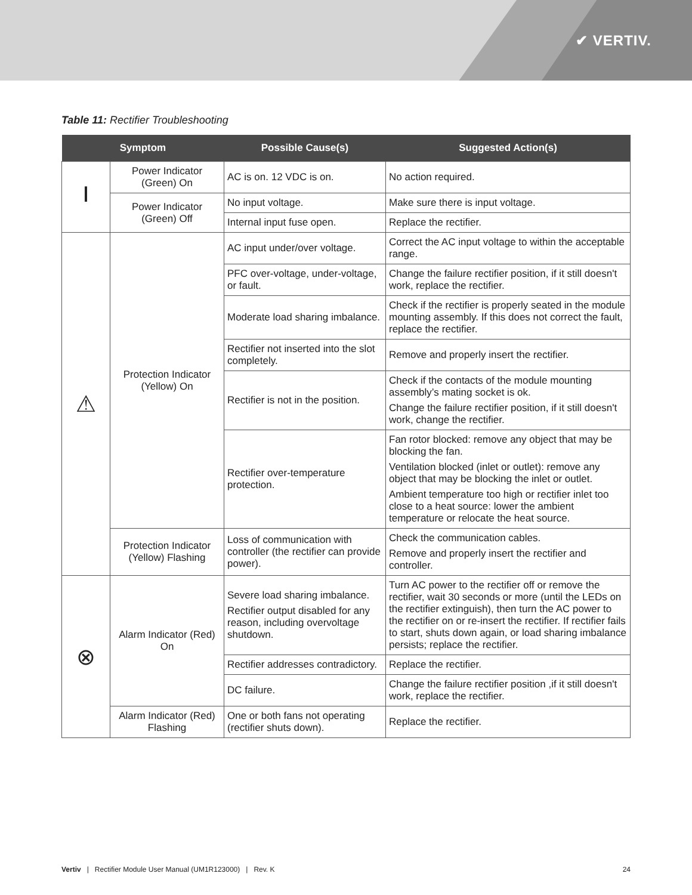✔ VERTIV.
Table 11: Rectifier Troubleshooting
| Symptom | | Possible Cause(s) | Suggested Action(s) |
| --- | --- | --- | --- |
| ⏽ | Power Indicator (Green) On | AC is on. 12 VDC is on. | No action required. |
| | Power Indicator (Green) Off | No input voltage. | Make sure there is input voltage. |
| | | Internal input fuse open. | Replace the rectifier. |
| ⚠ | Protection Indicator (Yellow) On | AC input under/over voltage. | Correct the AC input voltage to within the acceptable range. |
| | | PFC over-voltage, under-voltage, or fault. | Change the failure rectifier position, if it still doesn't work, replace the rectifier. |
| | | Moderate load sharing imbalance. | Check if the rectifier is properly seated in the module mounting assembly. If this does not correct the fault, replace the rectifier. |
| | | Rectifier not inserted into the slot completely. | Remove and properly insert the rectifier. |
| | | Rectifier is not in the position. | Check if the contacts of the module mounting assembly’s mating socket is ok. Change the failure rectifier position, if it still doesn't work, change the rectifier. |
| | | Rectifier over-temperature protection. | Fan rotor blocked: remove any object that may be blocking the fan. Ventilation blocked (inlet or outlet): remove any object that may be blocking the inlet or outlet. Ambient temperature too high or rectifier inlet too close to a heat source: lower the ambient temperature or relocate the heat source. |
| | Protection Indicator (Yellow) Flashing | Loss of communication with controller (the rectifier can provide power). | Check the communication cables. Remove and properly insert the rectifier and controller. |
| ⊗ | Alarm Indicator (Red) On | Severe load sharing imbalance. Rectifier output disabled for any reason, including overvoltage shutdown. | Turn AC power to the rectifier off or remove the rectifier, wait 30 seconds or more (until the LEDs on the rectifier extinguish), then turn the AC power to the rectifier on or re-insert the rectifier. If rectifier fails to start, shuts down again, or load sharing imbalance persists; replace the rectifier. |
| | | Rectifier addresses contradictory. | Replace the rectifier. |
| | | DC failure. | Change the failure rectifier position ,if it still doesn't work, replace the rectifier. |
| | Alarm Indicator (Red) Flashing | One or both fans not operating (rectifier shuts down). | Replace the rectifier. |
Vertiv | Rectifier Module User Manual (UM1R123000) | Rev. K 24